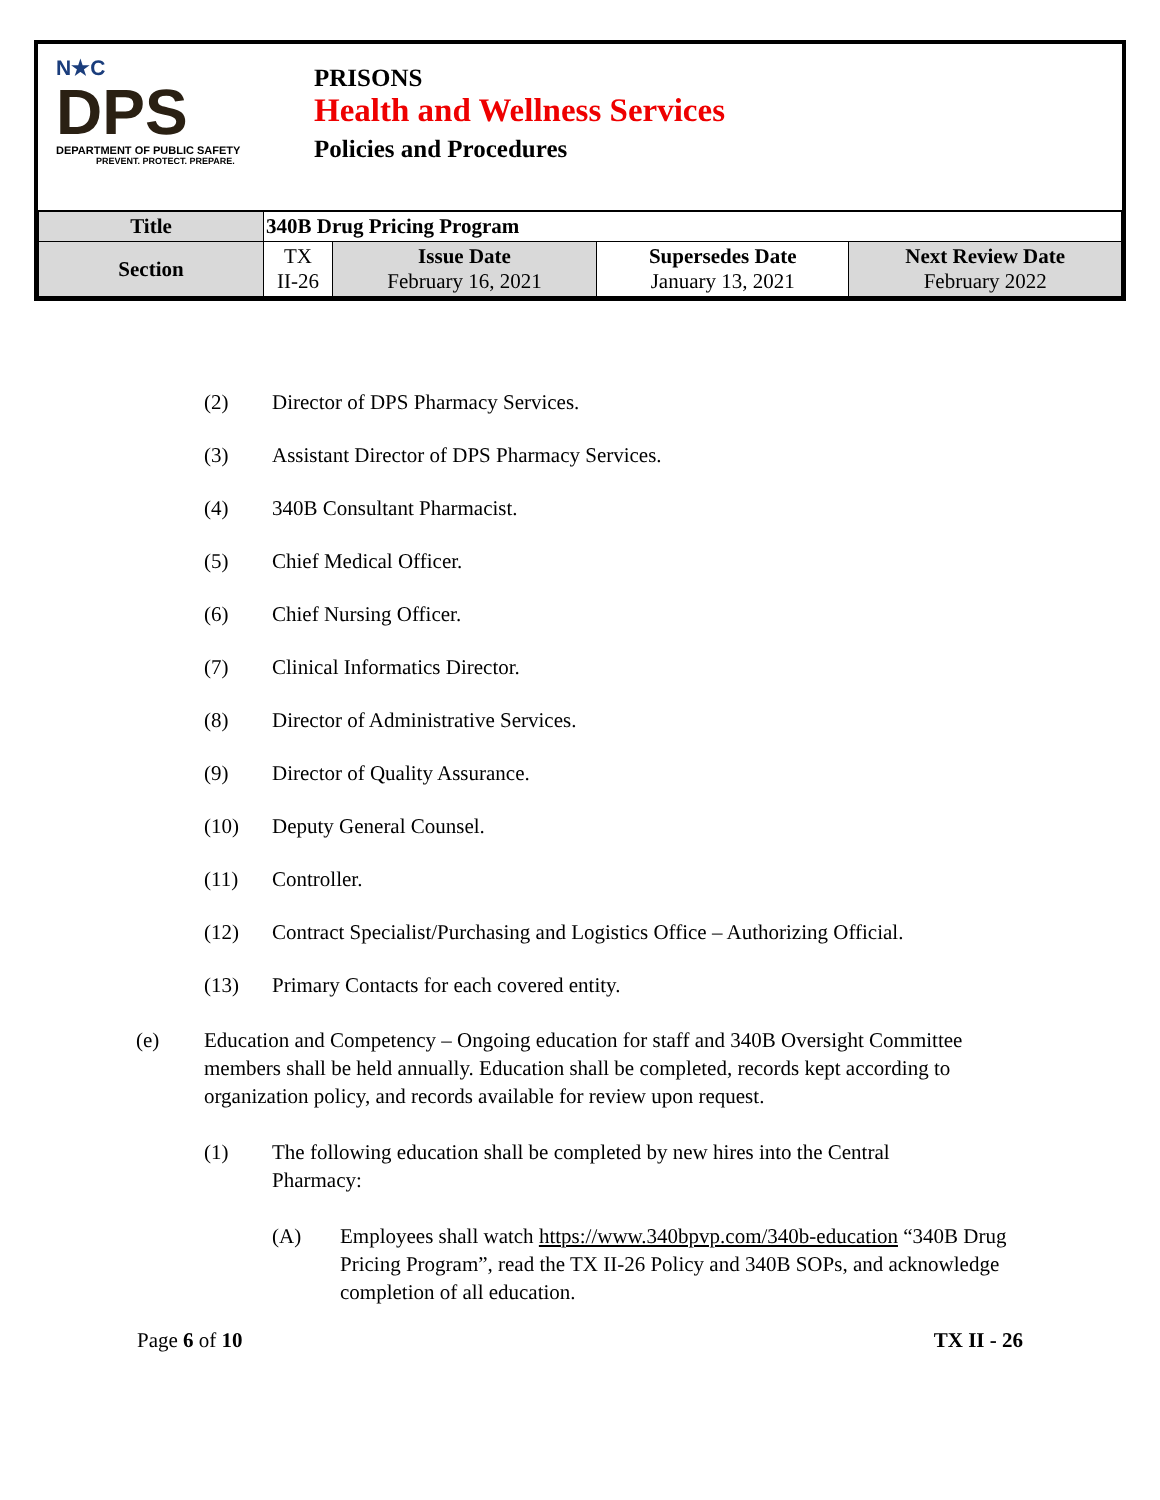N★C
DPS
DEPARTMENT OF PUBLIC SAFETY
PREVENT. PROTECT. PREPARE.
PRISONS
Health and Wellness Services
Policies and Procedures
| Title | 340B Drug Pricing Program | | | |
| Section | TX II-26 | Issue Date February 16, 2021 | Supersedes Date January 13, 2021 | Next Review Date February 2022 |
(2) Director of DPS Pharmacy Services.
(3) Assistant Director of DPS Pharmacy Services.
(4) 340B Consultant Pharmacist.
(5) Chief Medical Officer.
(6) Chief Nursing Officer.
(7) Clinical Informatics Director.
(8) Director of Administrative Services.
(9) Director of Quality Assurance.
(10) Deputy General Counsel.
(11) Controller.
(12) Contract Specialist/Purchasing and Logistics Office – Authorizing Official.
(13) Primary Contacts for each covered entity.
(e) Education and Competency – Ongoing education for staff and 340B Oversight Committee members shall be held annually. Education shall be completed, records kept according to organization policy, and records available for review upon request.
(1) The following education shall be completed by new hires into the Central Pharmacy:
(A) Employees shall watch https://www.340bpvp.com/340b-education “340B Drug Pricing Program”, read the TX II-26 Policy and 340B SOPs, and acknowledge completion of all education.
Page 6 of 10 TX II - 26